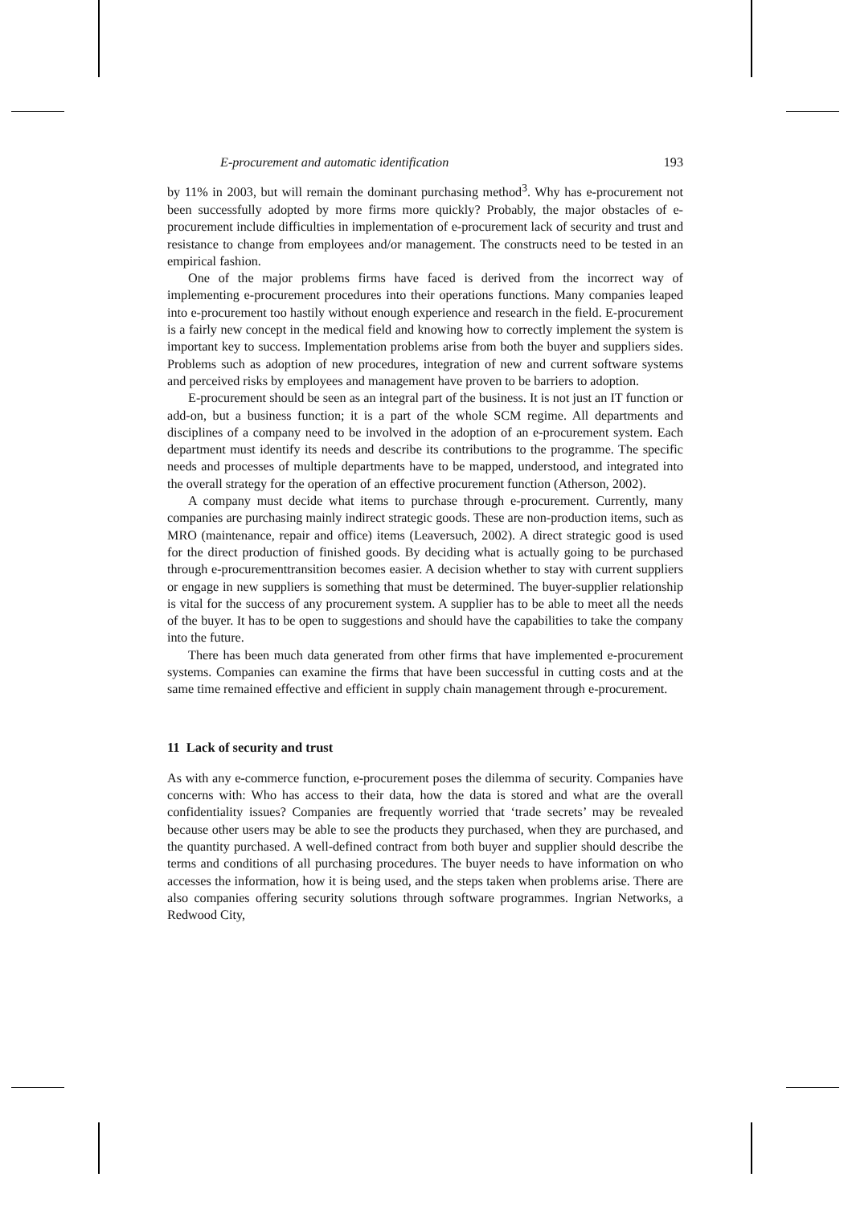E-procurement and automatic identification 193
by 11% in 2003, but will remain the dominant purchasing method<sup>3</sup>. Why has e-procurement not been successfully adopted by more firms more quickly? Probably, the major obstacles of e-procurement include difficulties in implementation of e-procurement lack of security and trust and resistance to change from employees and/or management. The constructs need to be tested in an empirical fashion.
One of the major problems firms have faced is derived from the incorrect way of implementing e-procurement procedures into their operations functions. Many companies leaped into e-procurement too hastily without enough experience and research in the field. E-procurement is a fairly new concept in the medical field and knowing how to correctly implement the system is important key to success. Implementation problems arise from both the buyer and suppliers sides. Problems such as adoption of new procedures, integration of new and current software systems and perceived risks by employees and management have proven to be barriers to adoption.
E-procurement should be seen as an integral part of the business. It is not just an IT function or add-on, but a business function; it is a part of the whole SCM regime. All departments and disciplines of a company need to be involved in the adoption of an e-procurement system. Each department must identify its needs and describe its contributions to the programme. The specific needs and processes of multiple departments have to be mapped, understood, and integrated into the overall strategy for the operation of an effective procurement function (Atherson, 2002).
A company must decide what items to purchase through e-procurement. Currently, many companies are purchasing mainly indirect strategic goods. These are non-production items, such as MRO (maintenance, repair and office) items (Leaversuch, 2002). A direct strategic good is used for the direct production of finished goods. By deciding what is actually going to be purchased through e-procurementtransition becomes easier. A decision whether to stay with current suppliers or engage in new suppliers is something that must be determined. The buyer-supplier relationship is vital for the success of any procurement system. A supplier has to be able to meet all the needs of the buyer. It has to be open to suggestions and should have the capabilities to take the company into the future.
There has been much data generated from other firms that have implemented e-procurement systems. Companies can examine the firms that have been successful in cutting costs and at the same time remained effective and efficient in supply chain management through e-procurement.
11 Lack of security and trust
As with any e-commerce function, e-procurement poses the dilemma of security. Companies have concerns with: Who has access to their data, how the data is stored and what are the overall confidentiality issues? Companies are frequently worried that ‘trade secrets’ may be revealed because other users may be able to see the products they purchased, when they are purchased, and the quantity purchased. A well-defined contract from both buyer and supplier should describe the terms and conditions of all purchasing procedures. The buyer needs to have information on who accesses the information, how it is being used, and the steps taken when problems arise. There are also companies offering security solutions through software programmes. Ingrian Networks, a Redwood City,